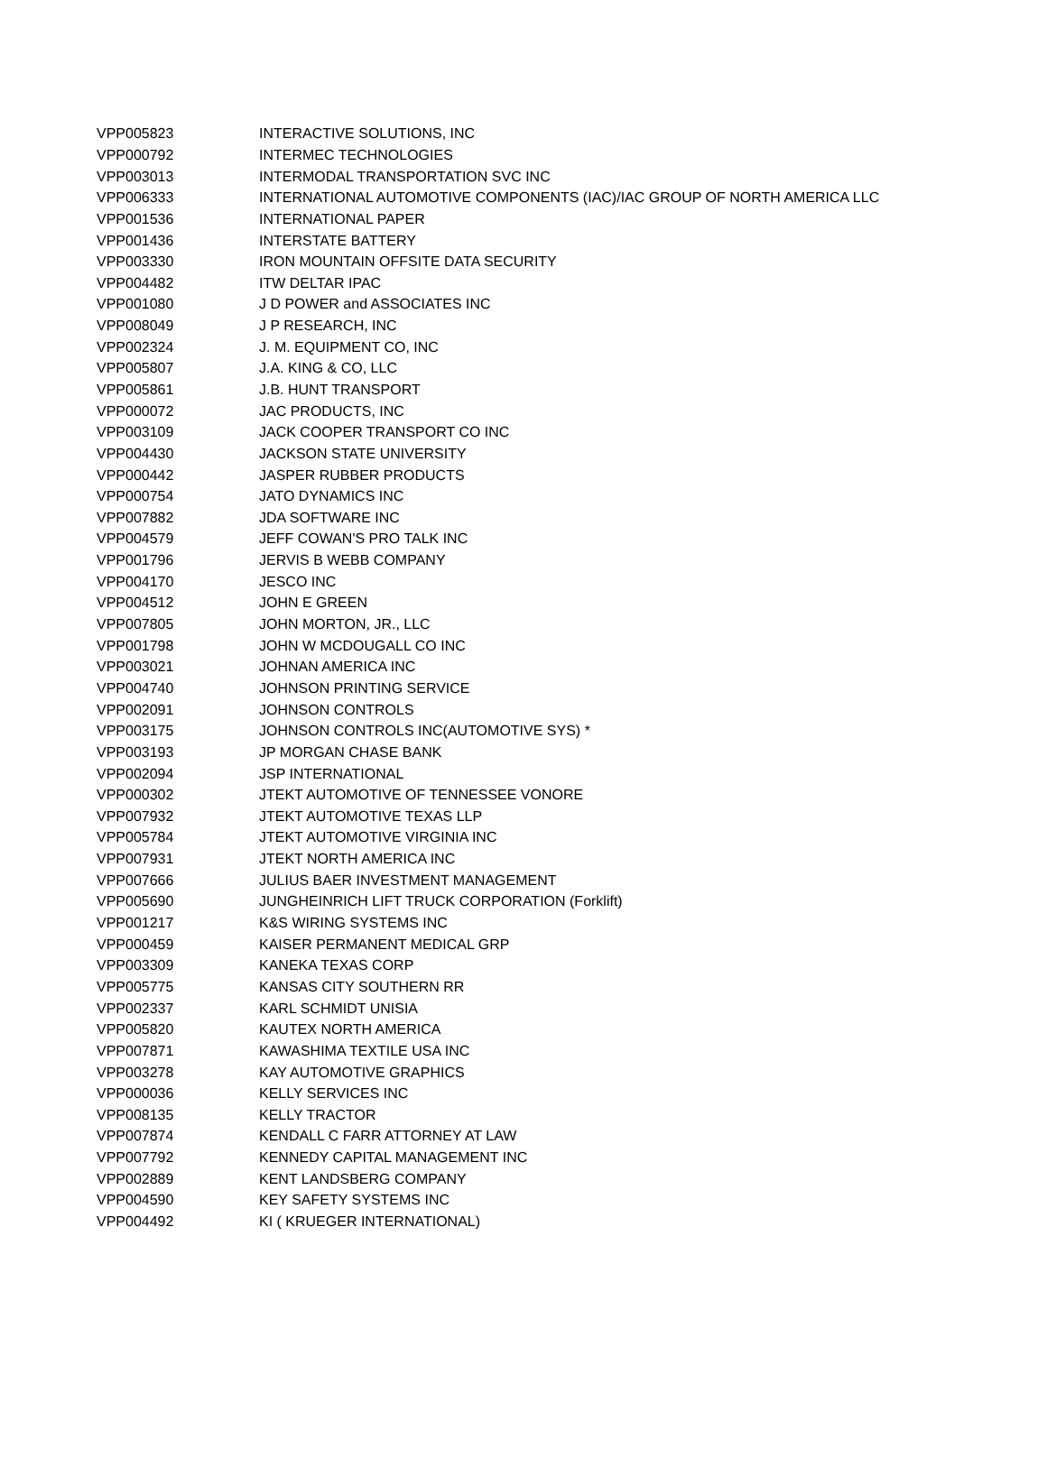| VPP005823 | INTERACTIVE SOLUTIONS, INC |
| VPP000792 | INTERMEC TECHNOLOGIES |
| VPP003013 | INTERMODAL TRANSPORTATION SVC INC |
| VPP006333 | INTERNATIONAL AUTOMOTIVE COMPONENTS (IAC)/IAC GROUP OF NORTH AMERICA LLC |
| VPP001536 | INTERNATIONAL PAPER |
| VPP001436 | INTERSTATE BATTERY |
| VPP003330 | IRON MOUNTAIN OFFSITE DATA SECURITY |
| VPP004482 | ITW DELTAR IPAC |
| VPP001080 | J D POWER and ASSOCIATES INC |
| VPP008049 | J P RESEARCH, INC |
| VPP002324 | J. M. EQUIPMENT CO, INC |
| VPP005807 | J.A. KING & CO, LLC |
| VPP005861 | J.B. HUNT TRANSPORT |
| VPP000072 | JAC PRODUCTS, INC |
| VPP003109 | JACK COOPER TRANSPORT CO INC |
| VPP004430 | JACKSON STATE UNIVERSITY |
| VPP000442 | JASPER RUBBER PRODUCTS |
| VPP000754 | JATO DYNAMICS INC |
| VPP007882 | JDA SOFTWARE INC |
| VPP004579 | JEFF COWAN'S PRO TALK INC |
| VPP001796 | JERVIS B WEBB COMPANY |
| VPP004170 | JESCO INC |
| VPP004512 | JOHN E GREEN |
| VPP007805 | JOHN MORTON, JR., LLC |
| VPP001798 | JOHN W MCDOUGALL CO INC |
| VPP003021 | JOHNAN AMERICA INC |
| VPP004740 | JOHNSON PRINTING SERVICE |
| VPP002091 | JOHNSON CONTROLS |
| VPP003175 | JOHNSON CONTROLS INC(AUTOMOTIVE SYS) * |
| VPP003193 | JP MORGAN CHASE BANK |
| VPP002094 | JSP INTERNATIONAL |
| VPP000302 | JTEKT AUTOMOTIVE OF TENNESSEE VONORE |
| VPP007932 | JTEKT AUTOMOTIVE TEXAS LLP |
| VPP005784 | JTEKT AUTOMOTIVE VIRGINIA INC |
| VPP007931 | JTEKT NORTH AMERICA INC |
| VPP007666 | JULIUS BAER INVESTMENT MANAGEMENT |
| VPP005690 | JUNGHEINRICH LIFT TRUCK CORPORATION (Forklift) |
| VPP001217 | K&S WIRING SYSTEMS INC |
| VPP000459 | KAISER PERMANENT MEDICAL GRP |
| VPP003309 | KANEKA TEXAS CORP |
| VPP005775 | KANSAS CITY SOUTHERN RR |
| VPP002337 | KARL SCHMIDT UNISIA |
| VPP005820 | KAUTEX NORTH AMERICA |
| VPP007871 | KAWASHIMA TEXTILE USA INC |
| VPP003278 | KAY AUTOMOTIVE GRAPHICS |
| VPP000036 | KELLY SERVICES INC |
| VPP008135 | KELLY TRACTOR |
| VPP007874 | KENDALL C FARR ATTORNEY AT LAW |
| VPP007792 | KENNEDY CAPITAL MANAGEMENT INC |
| VPP002889 | KENT LANDSBERG COMPANY |
| VPP004590 | KEY SAFETY SYSTEMS INC |
| VPP004492 | KI ( KRUEGER INTERNATIONAL) |